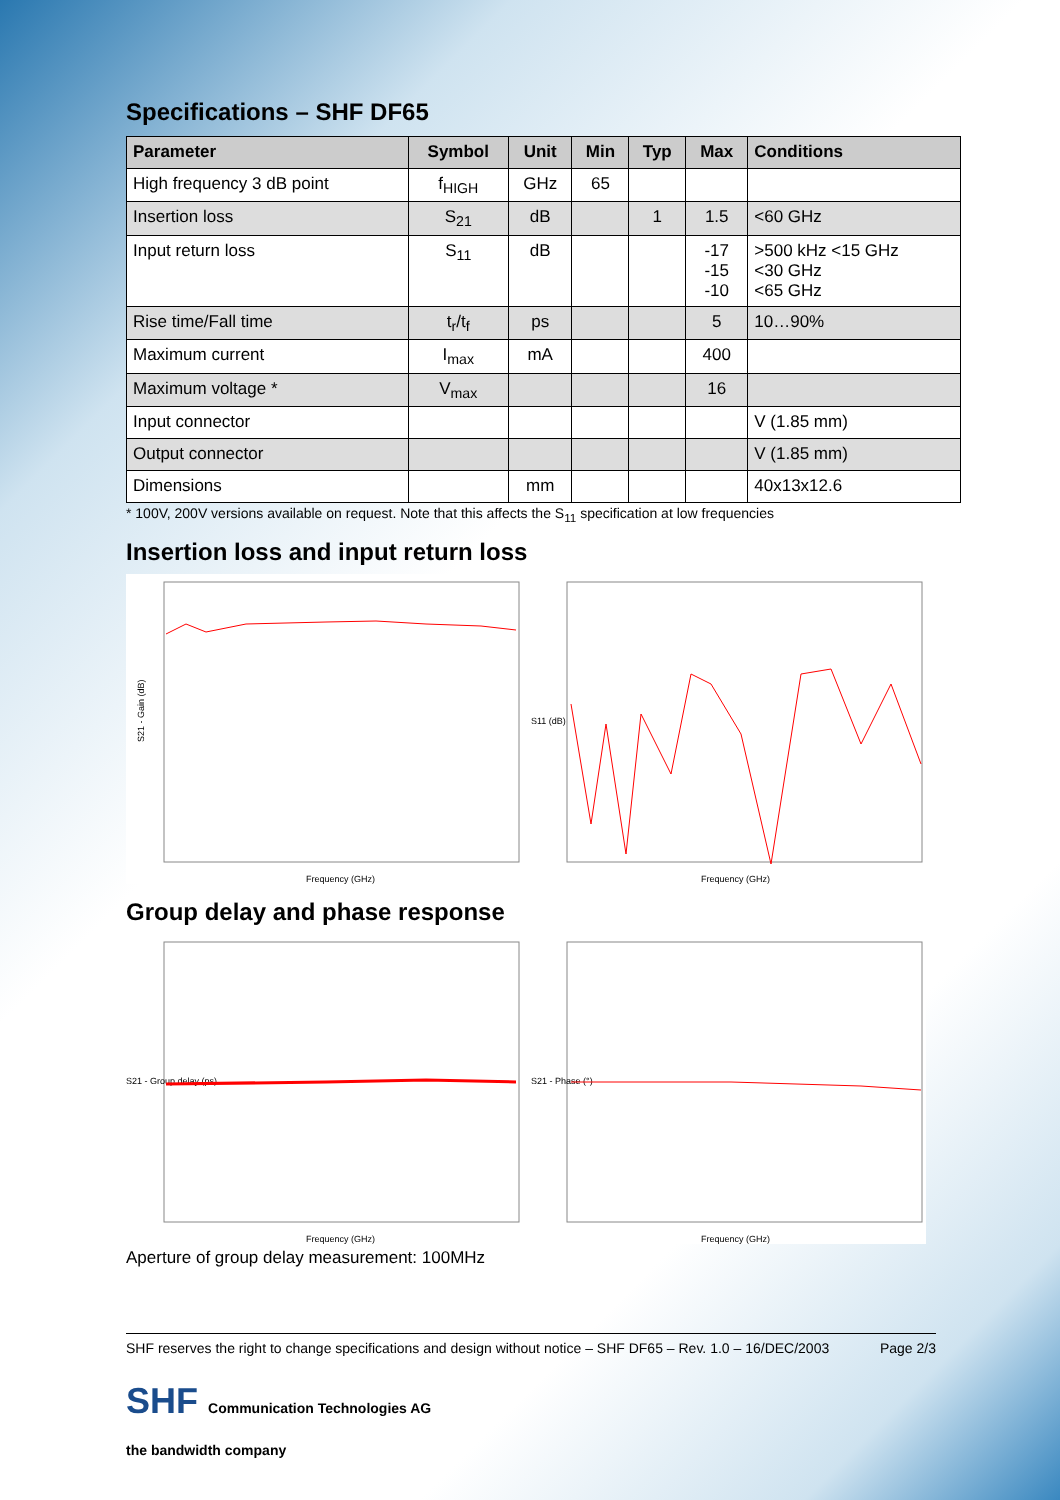Specifications – SHF DF65
| Parameter | Symbol | Unit | Min | Typ | Max | Conditions |
| --- | --- | --- | --- | --- | --- | --- |
| High frequency 3 dB point | f<sub>HIGH</sub> | GHz | 65 | | | |
| Insertion loss | S<sub>21</sub> | dB | | 1 | 1.5 | <60 GHz |
| Input return loss | S<sub>11</sub> | dB | | | -17 -15 -10 | >500 kHz <15 GHz <30 GHz <65 GHz |
| Rise time/Fall time | t<sub>r</sub>/t<sub>f</sub> | ps | | | 5 | 10…90% |
| Maximum current | I<sub>max</sub> | mA | | | 400 | |
| Maximum voltage * | V<sub>max</sub> | | | | 16 | |
| Input connector | | | | | | V (1.85 mm) |
| Output connector | | | | | | V (1.85 mm) |
| Dimensions | | mm | | | | 40x13x12.6 |
* 100V, 200V versions available on request. Note that this affects the S<sub>11</sub> specification at low frequencies
Insertion loss and input return loss
S21 - Gain (dB)
Frequency (GHz)
S11 (dB)
Frequency (GHz)
Group delay and phase response
S21 - Group delay (ps)
Frequency (GHz)
S21 - Phase (°)
Frequency (GHz)
Aperture of group delay measurement: 100MHz
SHF reserves the right to change specifications and design without notice – SHF DF65 – Rev. 1.0 – 16/DEC/2003 Page 2/3
SHF Communication Technologies AG
the bandwidth company